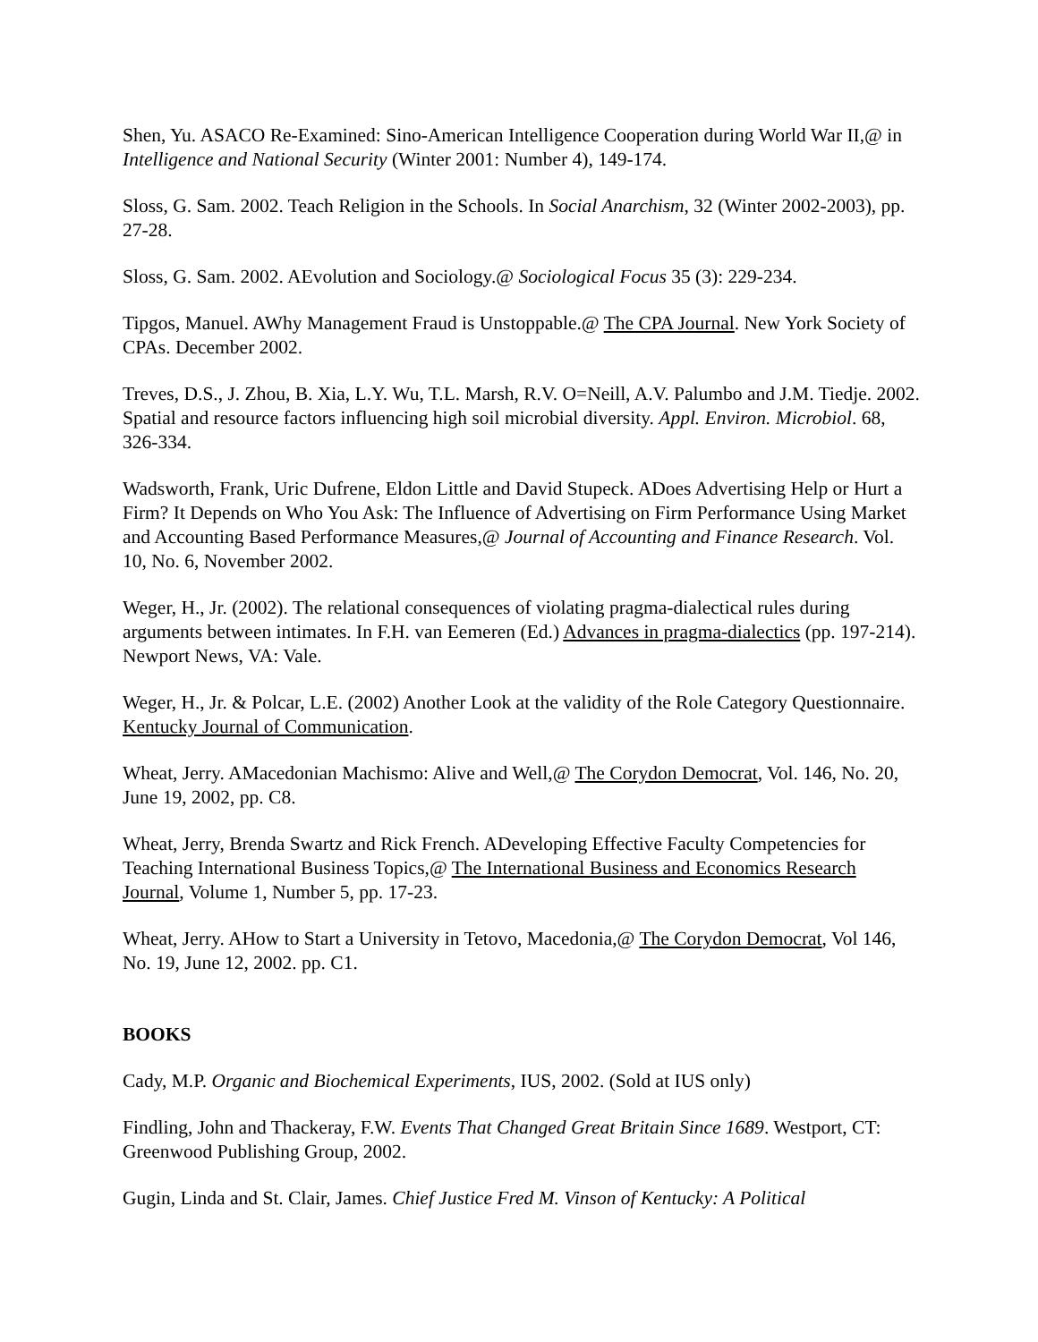Shen, Yu. ASACO Re-Examined: Sino-American Intelligence Cooperation during World War II,@ in Intelligence and National Security (Winter 2001: Number 4), 149-174.
Sloss, G. Sam. 2002. Teach Religion in the Schools. In Social Anarchism, 32 (Winter 2002-2003), pp. 27-28.
Sloss, G. Sam. 2002. AEvolution and Sociology.@ Sociological Focus 35 (3): 229-234.
Tipgos, Manuel. AWhy Management Fraud is Unstoppable.@ The CPA Journal. New York Society of CPAs. December 2002.
Treves, D.S., J. Zhou, B. Xia, L.Y. Wu, T.L. Marsh, R.V. O=Neill, A.V. Palumbo and J.M. Tiedje. 2002. Spatial and resource factors influencing high soil microbial diversity. Appl. Environ. Microbiol. 68, 326-334.
Wadsworth, Frank, Uric Dufrene, Eldon Little and David Stupeck. ADoes Advertising Help or Hurt a Firm? It Depends on Who You Ask: The Influence of Advertising on Firm Performance Using Market and Accounting Based Performance Measures,@ Journal of Accounting and Finance Research. Vol. 10, No. 6, November 2002.
Weger, H., Jr. (2002). The relational consequences of violating pragma-dialectical rules during arguments between intimates. In F.H. van Eemeren (Ed.) Advances in pragma-dialectics (pp. 197-214). Newport News, VA: Vale.
Weger, H., Jr. & Polcar, L.E. (2002) Another Look at the validity of the Role Category Questionnaire. Kentucky Journal of Communication.
Wheat, Jerry. AMacedonian Machismo: Alive and Well,@ The Corydon Democrat, Vol. 146, No. 20, June 19, 2002, pp. C8.
Wheat, Jerry, Brenda Swartz and Rick French. ADeveloping Effective Faculty Competencies for Teaching International Business Topics,@ The International Business and Economics Research Journal, Volume 1, Number 5, pp. 17-23.
Wheat, Jerry. AHow to Start a University in Tetovo, Macedonia,@ The Corydon Democrat, Vol 146, No. 19, June 12, 2002. pp. C1.
BOOKS
Cady, M.P. Organic and Biochemical Experiments, IUS, 2002. (Sold at IUS only)
Findling, John and Thackeray, F.W. Events That Changed Great Britain Since 1689. Westport, CT: Greenwood Publishing Group, 2002.
Gugin, Linda and St. Clair, James. Chief Justice Fred M. Vinson of Kentucky: A Political